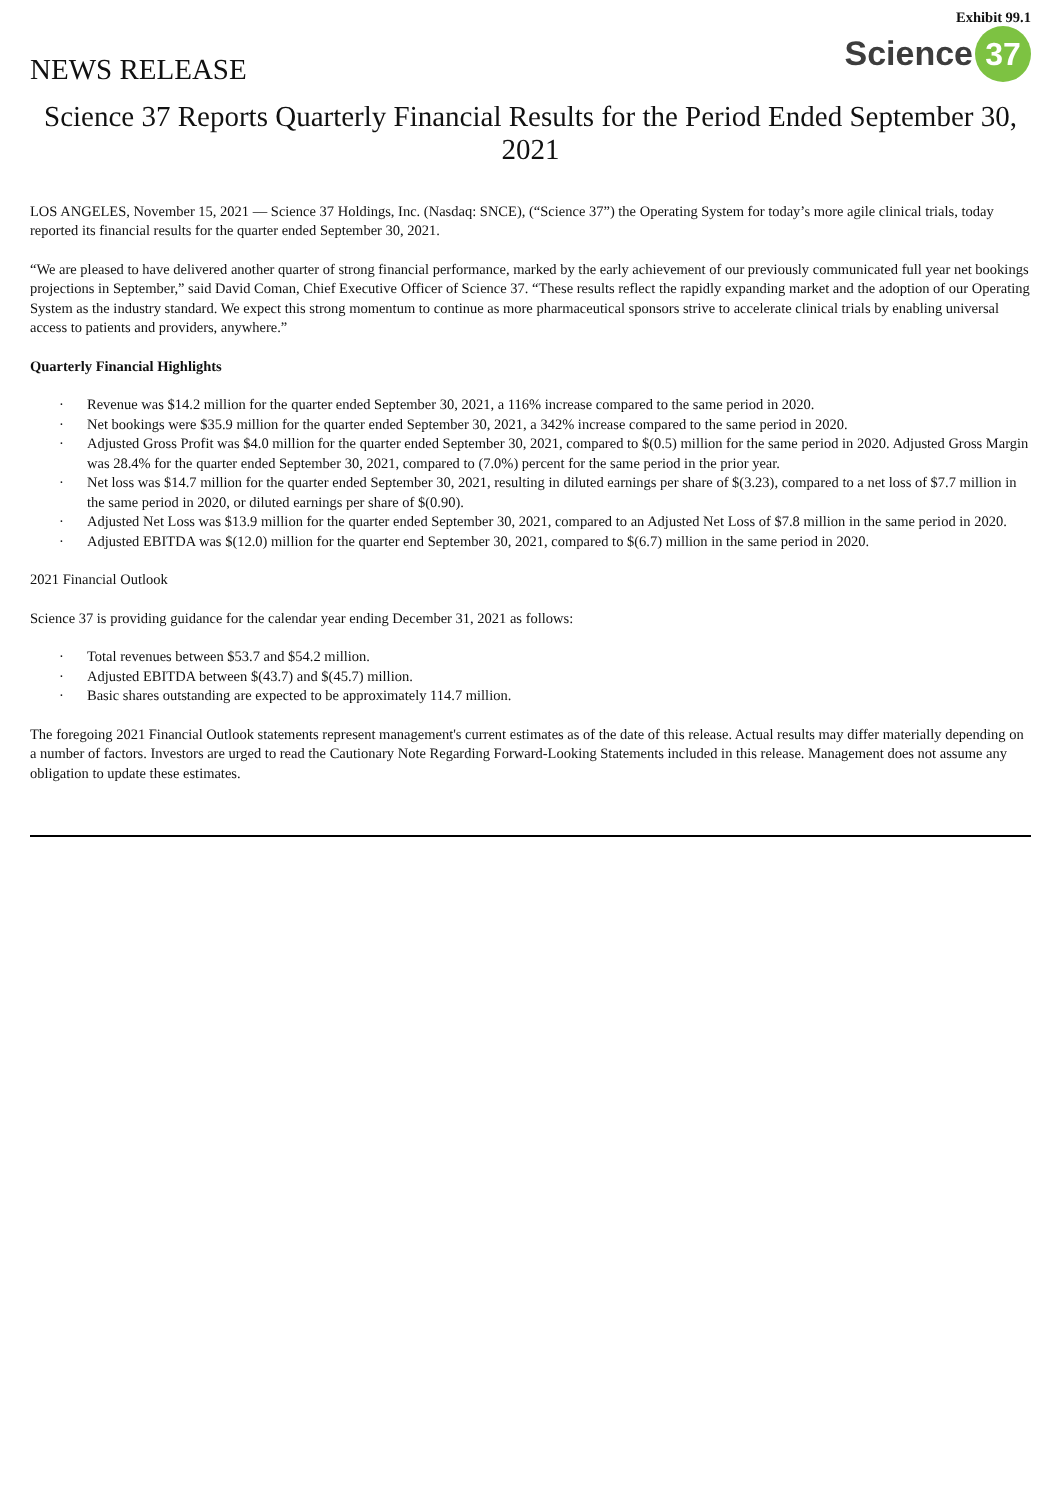Exhibit 99.1
NEWS RELEASE
Science 37
Science 37 Reports Quarterly Financial Results for the Period Ended September 30, 2021
LOS ANGELES, November 15, 2021 — Science 37 Holdings, Inc. (Nasdaq: SNCE), (“Science 37”) the Operating System for today’s more agile clinical trials, today reported its financial results for the quarter ended September 30, 2021.
“We are pleased to have delivered another quarter of strong financial performance, marked by the early achievement of our previously communicated full year net bookings projections in September,” said David Coman, Chief Executive Officer of Science 37. “These results reflect the rapidly expanding market and the adoption of our Operating System as the industry standard. We expect this strong momentum to continue as more pharmaceutical sponsors strive to accelerate clinical trials by enabling universal access to patients and providers, anywhere.”
Quarterly Financial Highlights
· Revenue was $14.2 million for the quarter ended September 30, 2021, a 116% increase compared to the same period in 2020.
· Net bookings were $35.9 million for the quarter ended September 30, 2021, a 342% increase compared to the same period in 2020.
· Adjusted Gross Profit was $4.0 million for the quarter ended September 30, 2021, compared to $(0.5) million for the same period in 2020. Adjusted Gross Margin was 28.4% for the quarter ended September 30, 2021, compared to (7.0%) percent for the same period in the prior year.
· Net loss was $14.7 million for the quarter ended September 30, 2021, resulting in diluted earnings per share of $(3.23), compared to a net loss of $7.7 million in the same period in 2020, or diluted earnings per share of $(0.90).
· Adjusted Net Loss was $13.9 million for the quarter ended September 30, 2021, compared to an Adjusted Net Loss of $7.8 million in the same period in 2020.
· Adjusted EBITDA was $(12.0) million for the quarter end September 30, 2021, compared to $(6.7) million in the same period in 2020.
2021 Financial Outlook
Science 37 is providing guidance for the calendar year ending December 31, 2021 as follows:
· Total revenues between $53.7 and $54.2 million.
· Adjusted EBITDA between $(43.7) and $(45.7) million.
· Basic shares outstanding are expected to be approximately 114.7 million.
The foregoing 2021 Financial Outlook statements represent management's current estimates as of the date of this release. Actual results may differ materially depending on a number of factors. Investors are urged to read the Cautionary Note Regarding Forward-Looking Statements included in this release. Management does not assume any obligation to update these estimates.